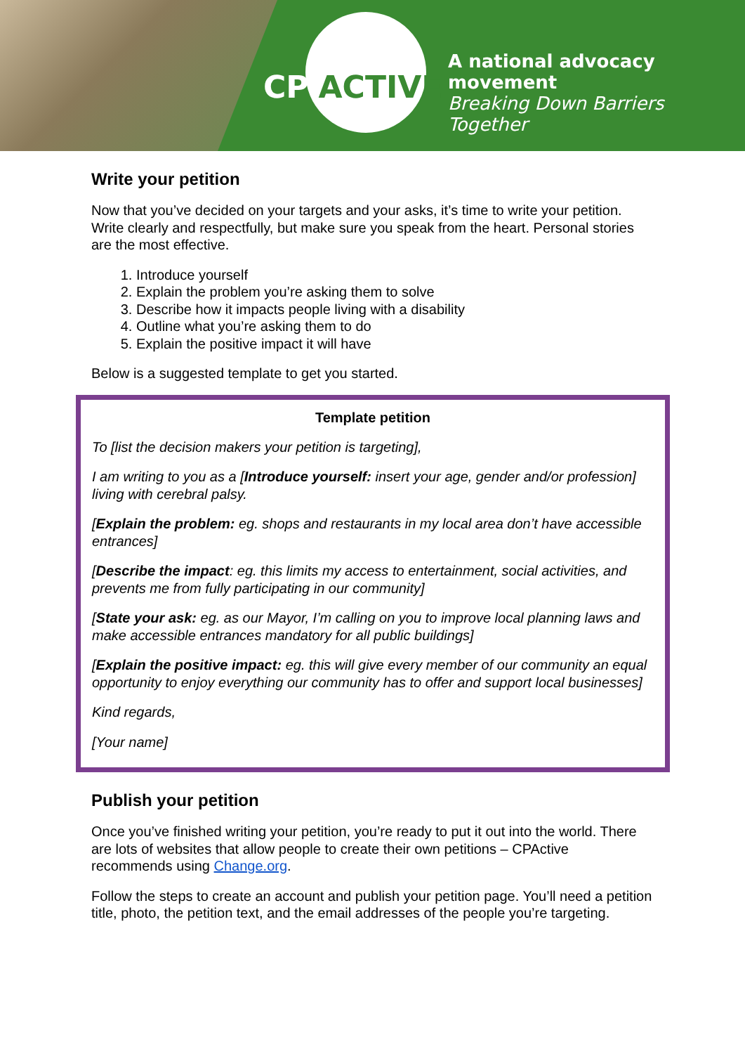CP ACTIVE
A national advocacy movement
Breaking Down Barriers Together
Write your petition
Now that you’ve decided on your targets and your asks, it’s time to write your petition. Write clearly and respectfully, but make sure you speak from the heart. Personal stories are the most effective.
1. Introduce yourself
2. Explain the problem you’re asking them to solve
3. Describe how it impacts people living with a disability
4. Outline what you’re asking them to do
5. Explain the positive impact it will have
Below is a suggested template to get you started.
Template petition
To [list the decision makers your petition is targeting],
I am writing to you as a [Introduce yourself: insert your age, gender and/or profession] living with cerebral palsy.
[Explain the problem: eg. shops and restaurants in my local area don’t have accessible entrances]
[Describe the impact: eg. this limits my access to entertainment, social activities, and prevents me from fully participating in our community]
[State your ask: eg. as our Mayor, I’m calling on you to improve local planning laws and make accessible entrances mandatory for all public buildings]
[Explain the positive impact: eg. this will give every member of our community an equal opportunity to enjoy everything our community has to offer and support local businesses]
Kind regards,
[Your name]
Publish your petition
Once you’ve finished writing your petition, you’re ready to put it out into the world. There are lots of websites that allow people to create their own petitions – CPActive recommends using Change.org.
Follow the steps to create an account and publish your petition page. You’ll need a petition title, photo, the petition text, and the email addresses of the people you’re targeting.